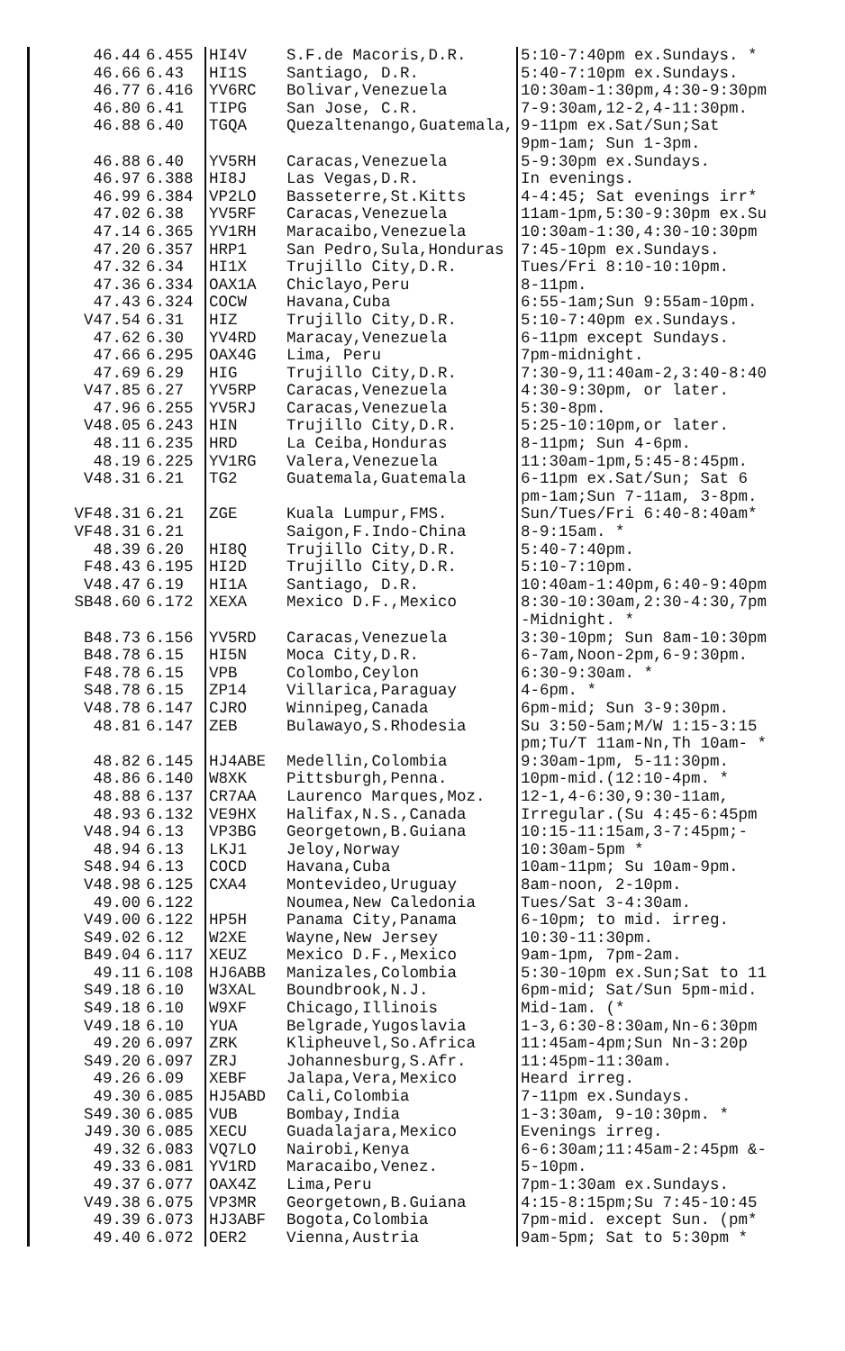| 46.44 | 6.455 | HI4V | S.F.de Macoris,D.R. | 5:10-7:40pm ex.Sundays. * |
| 46.66 | 6.43 | HI1S | Santiago, D.R. | 5:40-7:10pm ex.Sundays. |
| 46.77 | 6.416 | YV6RC | Bolivar,Venezuela | 10:30am-1:30pm,4:30-9:30pm |
| 46.80 | 6.41 | TIPG | San Jose, C.R. | 7-9:30am,12-2,4-11:30pm. |
| 46.88 | 6.40 | TGQA | Quezaltenango,Guatemala, | 9-11pm ex.Sat/Sun;Sat |
| | | | | 9pm-1am; Sun 1-3pm. |
| 46.88 | 6.40 | YV5RH | Caracas,Venezuela | 5-9:30pm ex.Sundays. |
| 46.97 | 6.388 | HI8J | Las Vegas,D.R. | In evenings. |
| 46.99 | 6.384 | VP2LO | Basseterre,St.Kitts | 4-4:45; Sat evenings irr* |
| 47.02 | 6.38 | YV5RF | Caracas,Venezuela | 11am-1pm,5:30-9:30pm ex.Su |
| 47.14 | 6.365 | YV1RH | Maracaibo,Venezuela | 10:30am-1:30,4:30-10:30pm |
| 47.20 | 6.357 | HRP1 | San Pedro,Sula,Honduras | 7:45-10pm ex.Sundays. |
| 47.32 | 6.34 | HI1X | Trujillo City,D.R. | Tues/Fri 8:10-10:10pm. |
| 47.36 | 6.334 | OAX1A | Chiclayo,Peru | 8-11pm. |
| 47.43 | 6.324 | COCW | Havana,Cuba | 6:55-1am;Sun 9:55am-10pm. |
| V47.54 | 6.31 | HIZ | Trujillo City,D.R. | 5:10-7:40pm ex.Sundays. |
| 47.62 | 6.30 | YV4RD | Maracay,Venezuela | 6-11pm except Sundays. |
| 47.66 | 6.295 | OAX4G | Lima, Peru | 7pm-midnight. |
| 47.69 | 6.29 | HIG | Trujillo City,D.R. | 7:30-9,11:40am-2,3:40-8:40 |
| V47.85 | 6.27 | YV5RP | Caracas,Venezuela | 4:30-9:30pm, or later. |
| 47.96 | 6.255 | YV5RJ | Caracas,Venezuela | 5:30-8pm. |
| V48.05 | 6.243 | HIN | Trujillo City,D.R. | 5:25-10:10pm,or later. |
| 48.11 | 6.235 | HRD | La Ceiba,Honduras | 8-11pm; Sun 4-6pm. |
| 48.19 | 6.225 | YV1RG | Valera,Venezuela | 11:30am-1pm,5:45-8:45pm. |
| V48.31 | 6.21 | TG2 | Guatemala,Guatemala | 6-11pm ex.Sat/Sun; Sat 6 |
| | | | | pm-1am;Sun 7-11am, 3-8pm. |
| VF48.31 | 6.21 | ZGE | Kuala Lumpur,FMS. | Sun/Tues/Fri 6:40-8:40am* |
| VF48.31 | 6.21 | | Saigon,F.Indo-China | 8-9:15am. * |
| 48.39 | 6.20 | HI8Q | Trujillo City,D.R. | 5:40-7:40pm. |
| F48.43 | 6.195 | HI2D | Trujillo City,D.R. | 5:10-7:10pm. |
| V48.47 | 6.19 | HI1A | Santiago, D.R. | 10:40am-1:40pm,6:40-9:40pm |
| SB48.60 | 6.172 | XEXA | Mexico D.F.,Mexico | 8:30-10:30am,2:30-4:30,7pm |
| | | | | -Midnight. * |
| B48.73 | 6.156 | YV5RD | Caracas,Venezuela | 3:30-10pm; Sun 8am-10:30pm |
| B48.78 | 6.15 | HI5N | Moca City,D.R. | 6-7am,Noon-2pm,6-9:30pm. |
| F48.78 | 6.15 | VPB | Colombo,Ceylon | 6:30-9:30am. * |
| S48.78 | 6.15 | ZP14 | Villarica,Paraguay | 4-6pm. * |
| V48.78 | 6.147 | CJRO | Winnipeg,Canada | 6pm-mid; Sun 3-9:30pm. |
| 48.81 | 6.147 | ZEB | Bulawayo,S.Rhodesia | Su 3:50-5am;M/W 1:15-3:15 |
| | | | | pm;Tu/T 11am-Nn,Th 10am- * |
| 48.82 | 6.145 | HJ4ABE | Medellin,Colombia | 9:30am-1pm, 5-11:30pm. |
| 48.86 | 6.140 | W8XK | Pittsburgh,Penna. | 10pm-mid.(12:10-4pm. * |
| 48.88 | 6.137 | CR7AA | Laurenco Marques,Moz. | 12-1,4-6:30,9:30-11am, |
| 48.93 | 6.132 | VE9HX | Halifax,N.S.,Canada | Irregular.(Su 4:45-6:45pm |
| V48.94 | 6.13 | VP3BG | Georgetown,B.Guiana | 10:15-11:15am,3-7:45pm;- |
| 48.94 | 6.13 | LKJ1 | Jeloy,Norway | 10:30am-5pm * |
| S48.94 | 6.13 | COCD | Havana,Cuba | 10am-11pm; Su 10am-9pm. |
| V48.98 | 6.125 | CXA4 | Montevideo,Uruguay | 8am-noon, 2-10pm. |
| 49.00 | 6.122 | | Noumea,New Caledonia | Tues/Sat 3-4:30am. |
| V49.00 | 6.122 | HP5H | Panama City,Panama | 6-10pm; to mid. irreg. |
| S49.02 | 6.12 | W2XE | Wayne,New Jersey | 10:30-11:30pm. |
| B49.04 | 6.117 | XEUZ | Mexico D.F.,Mexico | 9am-1pm, 7pm-2am. |
| 49.11 | 6.108 | HJ6ABB | Manizales,Colombia | 5:30-10pm ex.Sun;Sat to 11 |
| S49.18 | 6.10 | W3XAL | Boundbrook,N.J. | 6pm-mid; Sat/Sun 5pm-mid. |
| S49.18 | 6.10 | W9XF | Chicago,Illinois | Mid-1am. (* |
| V49.18 | 6.10 | YUA | Belgrade,Yugoslavia | 1-3,6:30-8:30am,Nn-6:30pm |
| 49.20 | 6.097 | ZRK | Klipheuvel,So.Africa | 11:45am-4pm;Sun Nn-3:20p |
| S49.20 | 6.097 | ZRJ | Johannesburg,S.Afr. | 11:45pm-11:30am. |
| 49.26 | 6.09 | XEBF | Jalapa,Vera,Mexico | Heard irreg. |
| 49.30 | 6.085 | HJ5ABD | Cali,Colombia | 7-11pm ex.Sundays. |
| S49.30 | 6.085 | VUB | Bombay,India | 1-3:30am, 9-10:30pm. * |
| J49.30 | 6.085 | XECU | Guadalajara,Mexico | Evenings irreg. |
| 49.32 | 6.083 | VQ7LO | Nairobi,Kenya | 6-6:30am;11:45am-2:45pm &- |
| 49.33 | 6.081 | YV1RD | Maracaibo,Venez. | 5-10pm. |
| 49.37 | 6.077 | OAX4Z | Lima,Peru | 7pm-1:30am ex.Sundays. |
| V49.38 | 6.075 | VP3MR | Georgetown,B.Guiana | 4:15-8:15pm;Su 7:45-10:45 |
| 49.39 | 6.073 | HJ3ABF | Bogota,Colombia | 7pm-mid. except Sun. (pm* |
| 49.40 | 6.072 | OER2 | Vienna,Austria | 9am-5pm; Sat to 5:30pm * |